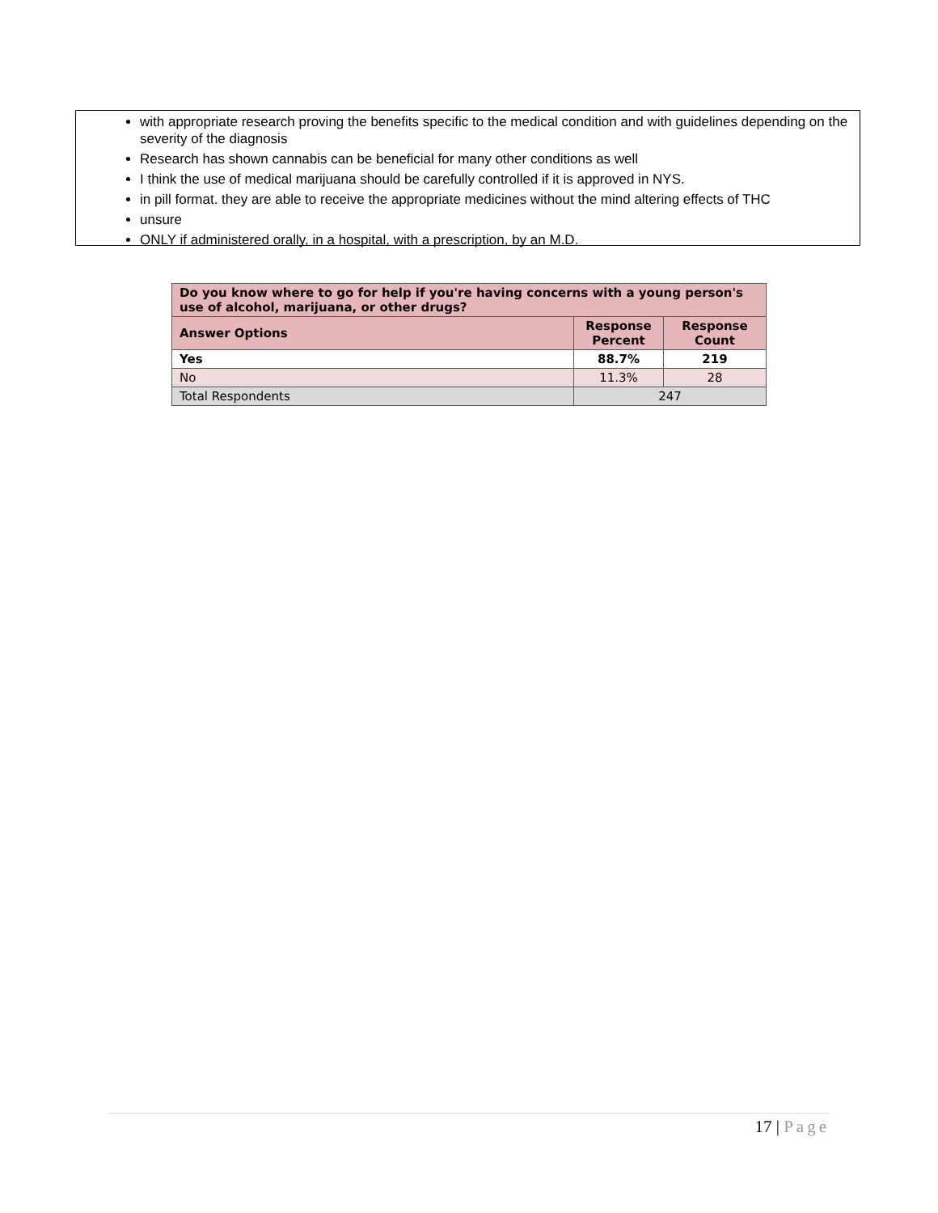with appropriate research proving the benefits specific to the medical condition and with guidelines depending on the severity of the diagnosis
Research has shown cannabis can be beneficial for many other conditions as well
I think the use of medical marijuana should be carefully controlled if it is approved in NYS.
in pill format. they are able to receive the appropriate medicines without the mind altering effects of THC
unsure
ONLY if administered orally, in a hospital, with a prescription, by an M.D.
| Do you know where to go for help if you're having concerns with a young person's use of alcohol, marijuana, or other drugs? | | |
| --- | --- | --- |
| Answer Options | Response Percent | Response Count |
| Yes | 88.7% | 219 |
| No | 11.3% | 28 |
| Total Respondents | 247 | |
17 | Page